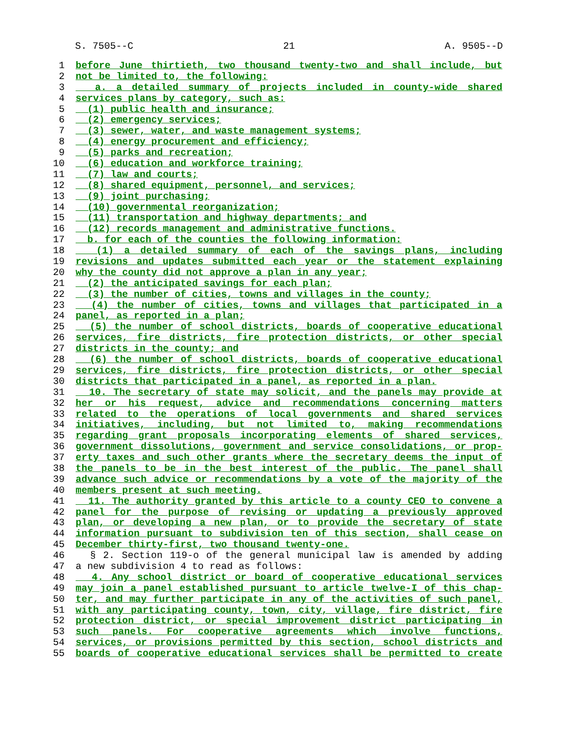S. 7505--C 21 A. 9505--D
1 before June thirtieth, two thousand twenty-two and shall include, but
2 not be limited to, the following:
3 a. a detailed summary of projects included in county-wide shared
4 services plans by category, such as:
5 (1) public health and insurance;
6 (2) emergency services;
7 (3) sewer, water, and waste management systems;
8 (4) energy procurement and efficiency;
9 (5) parks and recreation;
10 (6) education and workforce training;
11 (7) law and courts;
12 (8) shared equipment, personnel, and services;
13 (9) joint purchasing;
14 (10) governmental reorganization;
15 (11) transportation and highway departments; and
16 (12) records management and administrative functions.
17 b. for each of the counties the following information:
18 (1) a detailed summary of each of the savings plans, including
19 revisions and updates submitted each year or the statement explaining
20 why the county did not approve a plan in any year;
21 (2) the anticipated savings for each plan;
22 (3) the number of cities, towns and villages in the county;
23 (4) the number of cities, towns and villages that participated in a
24 panel, as reported in a plan;
25 (5) the number of school districts, boards of cooperative educational
26 services, fire districts, fire protection districts, or other special
27 districts in the county; and
28 (6) the number of school districts, boards of cooperative educational
29 services, fire districts, fire protection districts, or other special
30 districts that participated in a panel, as reported in a plan.
31 10. The secretary of state may solicit, and the panels may provide at
32 her or his request, advice and recommendations concerning matters
33 related to the operations of local governments and shared services
34 initiatives, including, but not limited to, making recommendations
35 regarding grant proposals incorporating elements of shared services,
36 government dissolutions, government and service consolidations, or prop-
37 erty taxes and such other grants where the secretary deems the input of
38 the panels to be in the best interest of the public. The panel shall
39 advance such advice or recommendations by a vote of the majority of the
40 members present at such meeting.
41 11. The authority granted by this article to a county CEO to convene a
42 panel for the purpose of revising or updating a previously approved
43 plan, or developing a new plan, or to provide the secretary of state
44 information pursuant to subdivision ten of this section, shall cease on
45 December thirty-first, two thousand twenty-one.
46 § 2. Section 119-o of the general municipal law is amended by adding
47 a new subdivision 4 to read as follows:
48 4. Any school district or board of cooperative educational services
49 may join a panel established pursuant to article twelve-I of this chap-
50 ter, and may further participate in any of the activities of such panel,
51 with any participating county, town, city, village, fire district, fire
52 protection district, or special improvement district participating in
53 such panels. For cooperative agreements which involve functions,
54 services, or provisions permitted by this section, school districts and
55 boards of cooperative educational services shall be permitted to create